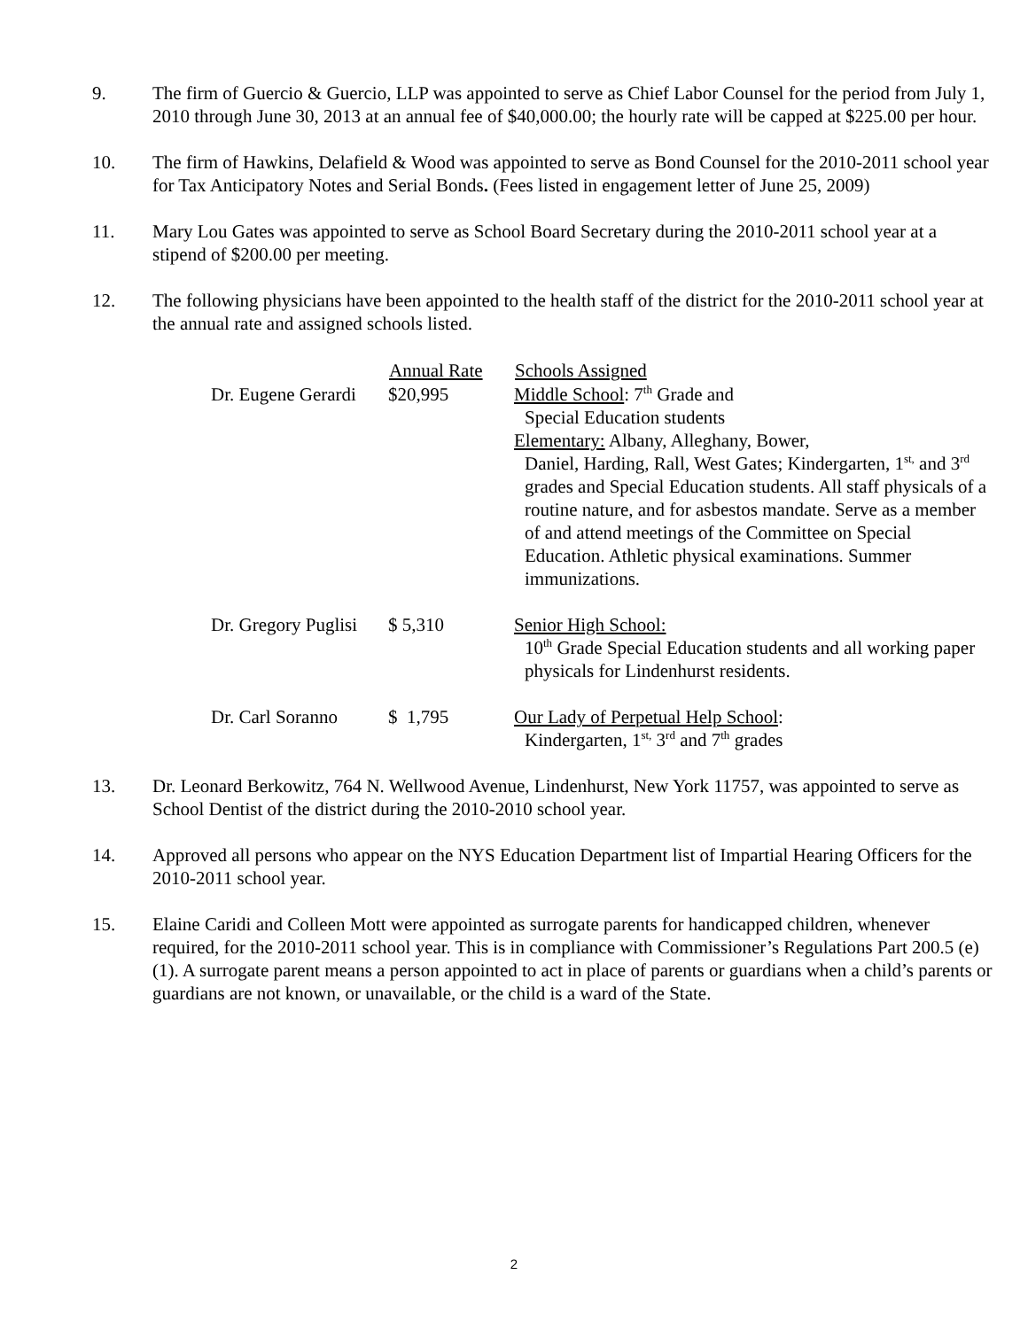9. The firm of Guercio & Guercio, LLP was appointed to serve as Chief Labor Counsel for the period from July 1, 2010 through June 30, 2013 at an annual fee of $40,000.00; the hourly rate will be capped at $225.00 per hour.
10. The firm of Hawkins, Delafield & Wood was appointed to serve as Bond Counsel for the 2010-2011 school year for Tax Anticipatory Notes and Serial Bonds. (Fees listed in engagement letter of June 25, 2009)
11. Mary Lou Gates was appointed to serve as School Board Secretary during the 2010-2011 school year at a stipend of $200.00 per meeting.
12. The following physicians have been appointed to the health staff of the district for the 2010-2011 school year at the annual rate and assigned schools listed.
| | Annual Rate | Schools Assigned |
| --- | --- | --- |
| Dr. Eugene Gerardi | $20,995 | Middle School : 7<sup>th</sup> Grade and Special Education students Elementary: Albany, Alleghany, Bower, Daniel, Harding, Rall, West Gates; Kindergarten, 1<sup>st,</sup> and 3<sup>rd</sup> grades and Special Education students. All staff physicals of a routine nature, and for asbestos mandate. Serve as a member of and attend meetings of the Committee on Special Education. Athletic physical examinations. Summer immunizations. |
| Dr. Gregory Puglisi | $ 5,310 | Senior High School: 10<sup>th</sup> Grade Special Education students and all working paper physicals for Lindenhurst residents. |
| Dr. Carl Soranno | $ 1,795 | Our Lady of Perpetual Help School : Kindergarten, 1<sup>st,</sup> 3<sup>rd</sup> and 7<sup>th</sup> grades |
13. Dr. Leonard Berkowitz, 764 N. Wellwood Avenue, Lindenhurst, New York 11757, was appointed to serve as School Dentist of the district during the 2010-2010 school year.
14. Approved all persons who appear on the NYS Education Department list of Impartial Hearing Officers for the 2010-2011 school year.
15. Elaine Caridi and Colleen Mott were appointed as surrogate parents for handicapped children, whenever required, for the 2010-2011 school year. This is in compliance with Commissioner’s Regulations Part 200.5 (e) (1). A surrogate parent means a person appointed to act in place of parents or guardians when a child’s parents or guardians are not known, or unavailable, or the child is a ward of the State.
2